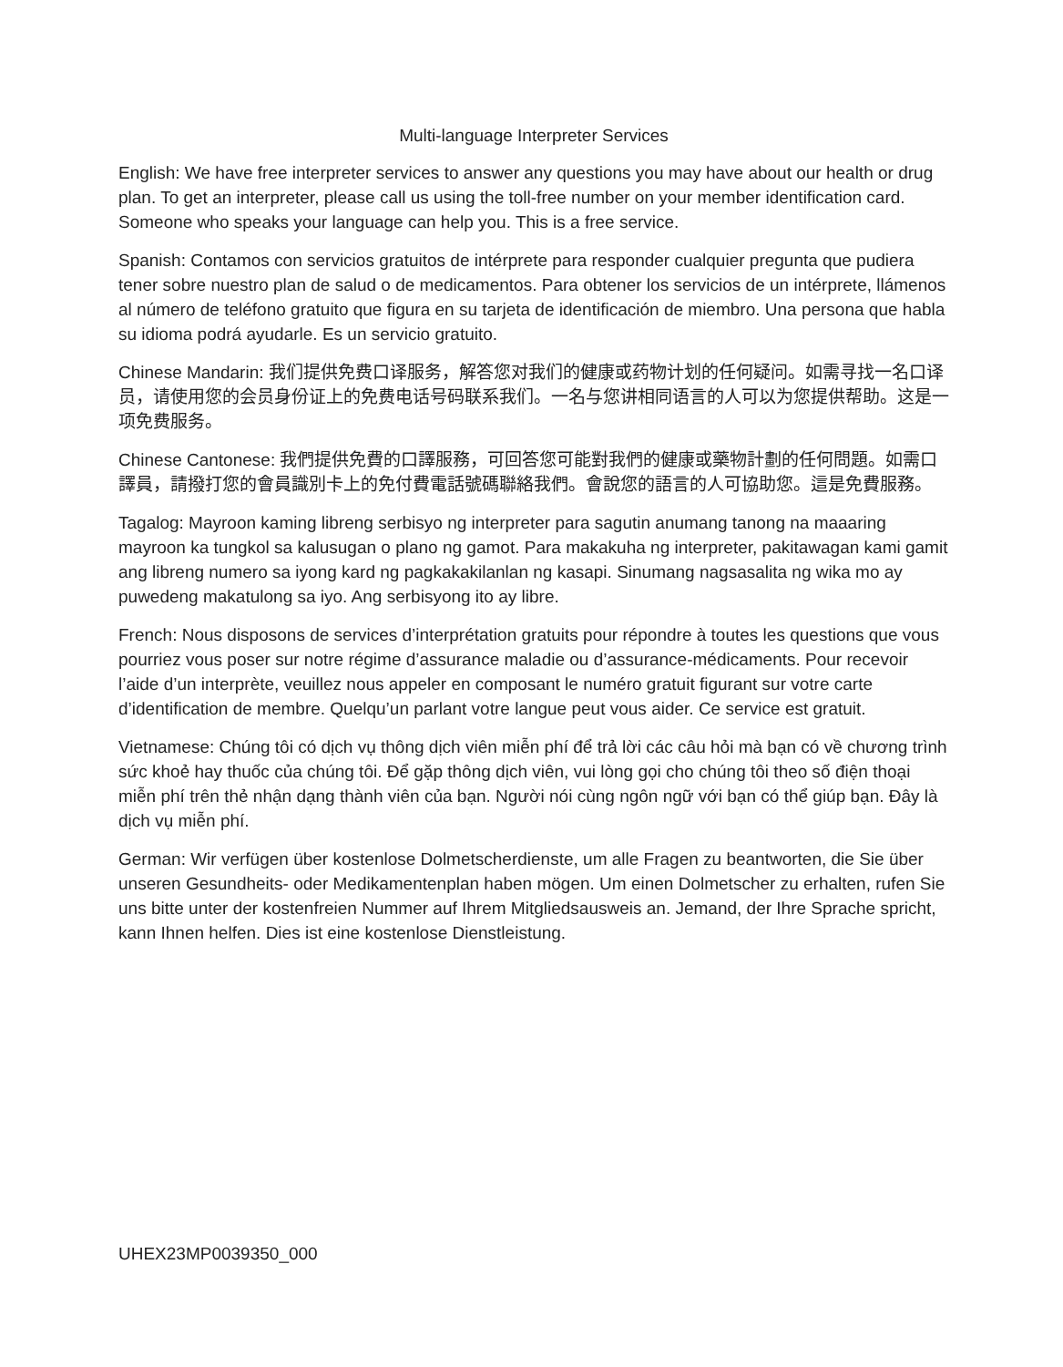Multi-language Interpreter Services
English: We have free interpreter services to answer any questions you may have about our health or drug plan. To get an interpreter, please call us using the toll-free number on your member identification card. Someone who speaks your language can help you. This is a free service.
Spanish: Contamos con servicios gratuitos de intérprete para responder cualquier pregunta que pudiera tener sobre nuestro plan de salud o de medicamentos. Para obtener los servicios de un intérprete, llámenos al número de teléfono gratuito que figura en su tarjeta de identificación de miembro. Una persona que habla su idioma podrá ayudarle. Es un servicio gratuito.
Chinese Mandarin: 我们提供免费口译服务，解答您对我们的健康或药物计划的任何疑问。如需寻找一名口译员，请使用您的会员身份证上的免费电话号码联系我们。一名与您讲相同语言的人可以为您提供帮助。这是一项免费服务。
Chinese Cantonese: 我們提供免費的口譯服務，可回答您可能對我們的健康或藥物計劃的任何問題。如需口譯員，請撥打您的會員識別卡上的免付費電話號碼聯絡我們。會說您的語言的人可協助您。這是免費服務。
Tagalog: Mayroon kaming libreng serbisyo ng interpreter para sagutin anumang tanong na maaaring mayroon ka tungkol sa kalusugan o plano ng gamot. Para makakuha ng interpreter, pakitawagan kami gamit ang libreng numero sa iyong kard ng pagkakakilanlan ng kasapi. Sinumang nagsasalita ng wika mo ay puwedeng makatulong sa iyo. Ang serbisyong ito ay libre.
French: Nous disposons de services d’interprétation gratuits pour répondre à toutes les questions que vous pourriez vous poser sur notre régime d’assurance maladie ou d’assurance-médicaments. Pour recevoir l’aide d’un interprète, veuillez nous appeler en composant le numéro gratuit figurant sur votre carte d’identification de membre. Quelqu’un parlant votre langue peut vous aider. Ce service est gratuit.
Vietnamese: Chúng tôi có dịch vụ thông dịch viên miễn phí để trả lời các câu hỏi mà bạn có về chương trình sức khoẻ hay thuốc của chúng tôi. Để gặp thông dịch viên, vui lòng gọi cho chúng tôi theo số điện thoại miễn phí trên thẻ nhận dạng thành viên của bạn. Người nói cùng ngôn ngữ với bạn có thể giúp bạn. Đây là dịch vụ miễn phí.
German: Wir verfügen über kostenlose Dolmetscherdienste, um alle Fragen zu beantworten, die Sie über unseren Gesundheits- oder Medikamentenplan haben mögen. Um einen Dolmetscher zu erhalten, rufen Sie uns bitte unter der kostenfreien Nummer auf Ihrem Mitgliedsausweis an. Jemand, der Ihre Sprache spricht, kann Ihnen helfen. Dies ist eine kostenlose Dienstleistung.
UHEX23MP0039350_000